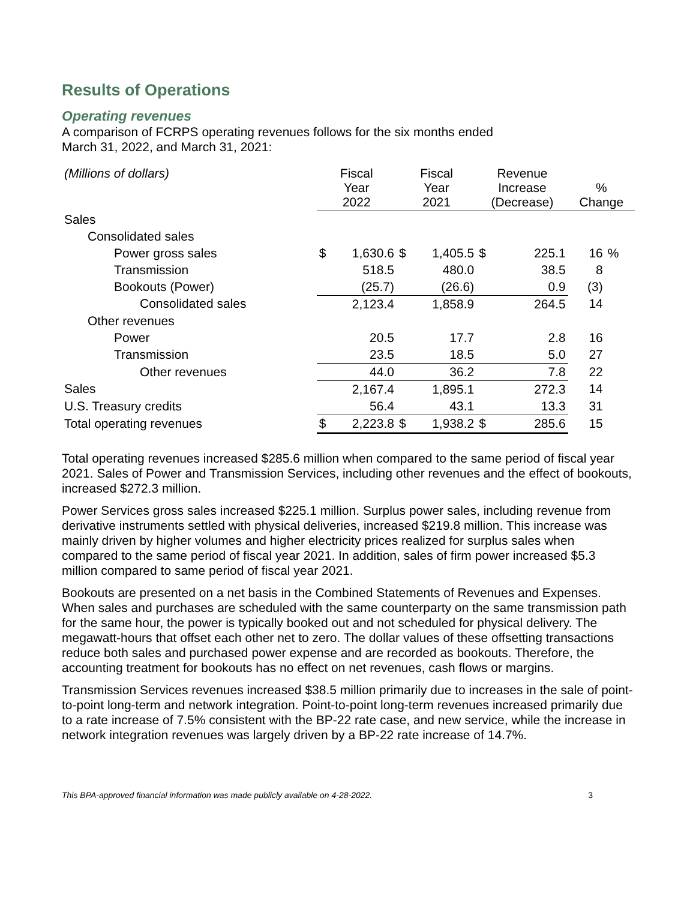Results of Operations
Operating revenues
A comparison of FCRPS operating revenues follows for the six months ended
March 31, 2022, and March 31, 2021:
| (Millions of dollars) | Fiscal Year 2022 | | Fiscal Year 2021 | | Revenue Increase (Decrease) | | % Change | |
| --- | --- | --- | --- | --- | --- | --- | --- | --- |
| Sales | | | | | | | | |
| Consolidated sales | | | | | | | | |
| Power gross sales | $ | 1,630.6 | $ | 1,405.5 | $ | 225.1 | 16 | % |
| Transmission | | 518.5 | | 480.0 | | 38.5 | 8 | |
| Bookouts (Power) | | (25.7) | | (26.6) | | 0.9 | (3) | |
| Consolidated sales | | 2,123.4 | | 1,858.9 | | 264.5 | 14 | |
| Other revenues | | | | | | | | |
| Power | | 20.5 | | 17.7 | | 2.8 | 16 | |
| Transmission | | 23.5 | | 18.5 | | 5.0 | 27 | |
| Other revenues | | 44.0 | | 36.2 | | 7.8 | 22 | |
| Sales | | 2,167.4 | | 1,895.1 | | 272.3 | 14 | |
| U.S. Treasury credits | | 56.4 | | 43.1 | | 13.3 | 31 | |
| Total operating revenues | $ | 2,223.8 | $ | 1,938.2 | $ | 285.6 | 15 | |
Total operating revenues increased $285.6 million when compared to the same period of fiscal year 2021. Sales of Power and Transmission Services, including other revenues and the effect of bookouts, increased $272.3 million.
Power Services gross sales increased $225.1 million. Surplus power sales, including revenue from derivative instruments settled with physical deliveries, increased $219.8 million. This increase was mainly driven by higher volumes and higher electricity prices realized for surplus sales when compared to the same period of fiscal year 2021. In addition, sales of firm power increased $5.3 million compared to same period of fiscal year 2021.
Bookouts are presented on a net basis in the Combined Statements of Revenues and Expenses. When sales and purchases are scheduled with the same counterparty on the same transmission path for the same hour, the power is typically booked out and not scheduled for physical delivery. The megawatt-hours that offset each other net to zero. The dollar values of these offsetting transactions reduce both sales and purchased power expense and are recorded as bookouts. Therefore, the accounting treatment for bookouts has no effect on net revenues, cash flows or margins.
Transmission Services revenues increased $38.5 million primarily due to increases in the sale of point-to-point long-term and network integration. Point-to-point long-term revenues increased primarily due to a rate increase of 7.5% consistent with the BP-22 rate case, and new service, while the increase in network integration revenues was largely driven by a BP-22 rate increase of 14.7%.
This BPA-approved financial information was made publicly available on 4-28-2022. 3